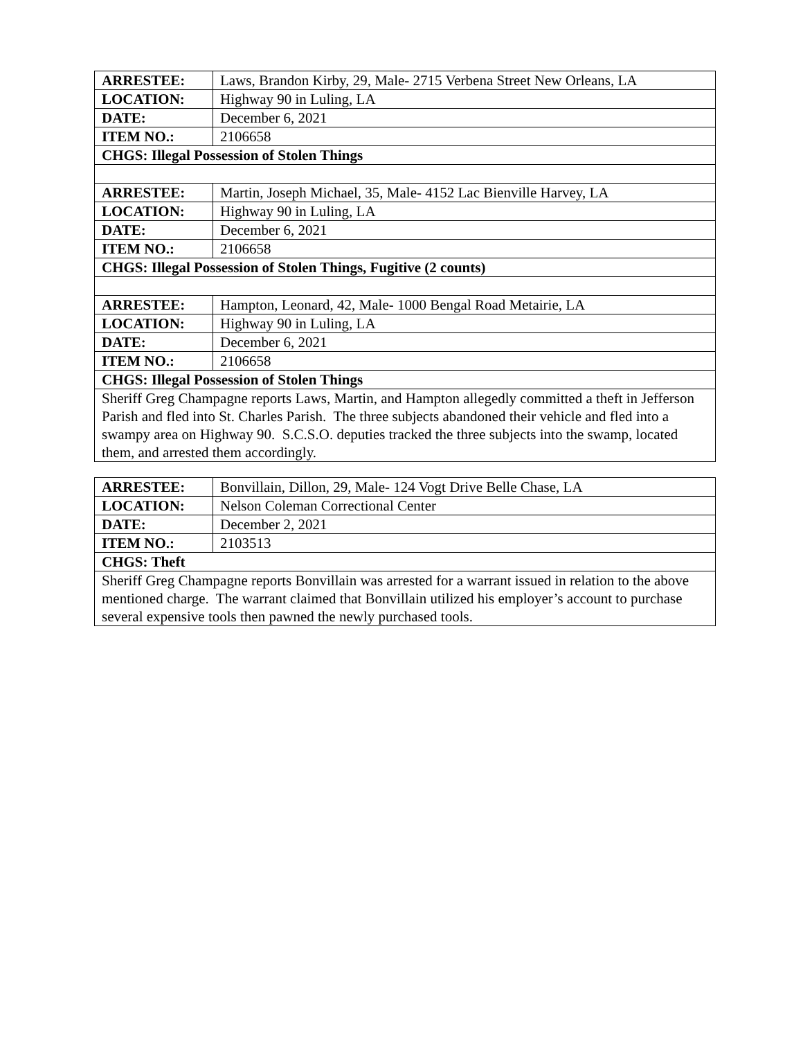| ARRESTEE: | Laws, Brandon Kirby, 29, Male- 2715 Verbena Street New Orleans, LA |
| LOCATION: | Highway 90 in Luling, LA |
| DATE: | December 6, 2021 |
| ITEM NO.: | 2106658 |
| CHGS: Illegal Possession of Stolen Things | |
| ARRESTEE: | Martin, Joseph Michael, 35, Male- 4152 Lac Bienville Harvey, LA |
| LOCATION: | Highway 90 in Luling, LA |
| DATE: | December 6, 2021 |
| ITEM NO.: | 2106658 |
| CHGS: Illegal Possession of Stolen Things, Fugitive (2 counts) | |
| ARRESTEE: | Hampton, Leonard, 42, Male- 1000 Bengal Road Metairie, LA |
| LOCATION: | Highway 90 in Luling, LA |
| DATE: | December 6, 2021 |
| ITEM NO.: | 2106658 |
| CHGS: Illegal Possession of Stolen Things | |
| Sheriff Greg Champagne reports Laws, Martin, and Hampton allegedly committed a theft in Jefferson Parish and fled into St. Charles Parish. The three subjects abandoned their vehicle and fled into a swampy area on Highway 90. S.C.S.O. deputies tracked the three subjects into the swamp, located them, and arrested them accordingly. | |
| ARRESTEE: | Bonvillain, Dillon, 29, Male- 124 Vogt Drive Belle Chase, LA |
| LOCATION: | Nelson Coleman Correctional Center |
| DATE: | December 2, 2021 |
| ITEM NO.: | 2103513 |
| CHGS: Theft | |
| Sheriff Greg Champagne reports Bonvillain was arrested for a warrant issued in relation to the above mentioned charge. The warrant claimed that Bonvillain utilized his employer’s account to purchase several expensive tools then pawned the newly purchased tools. | |